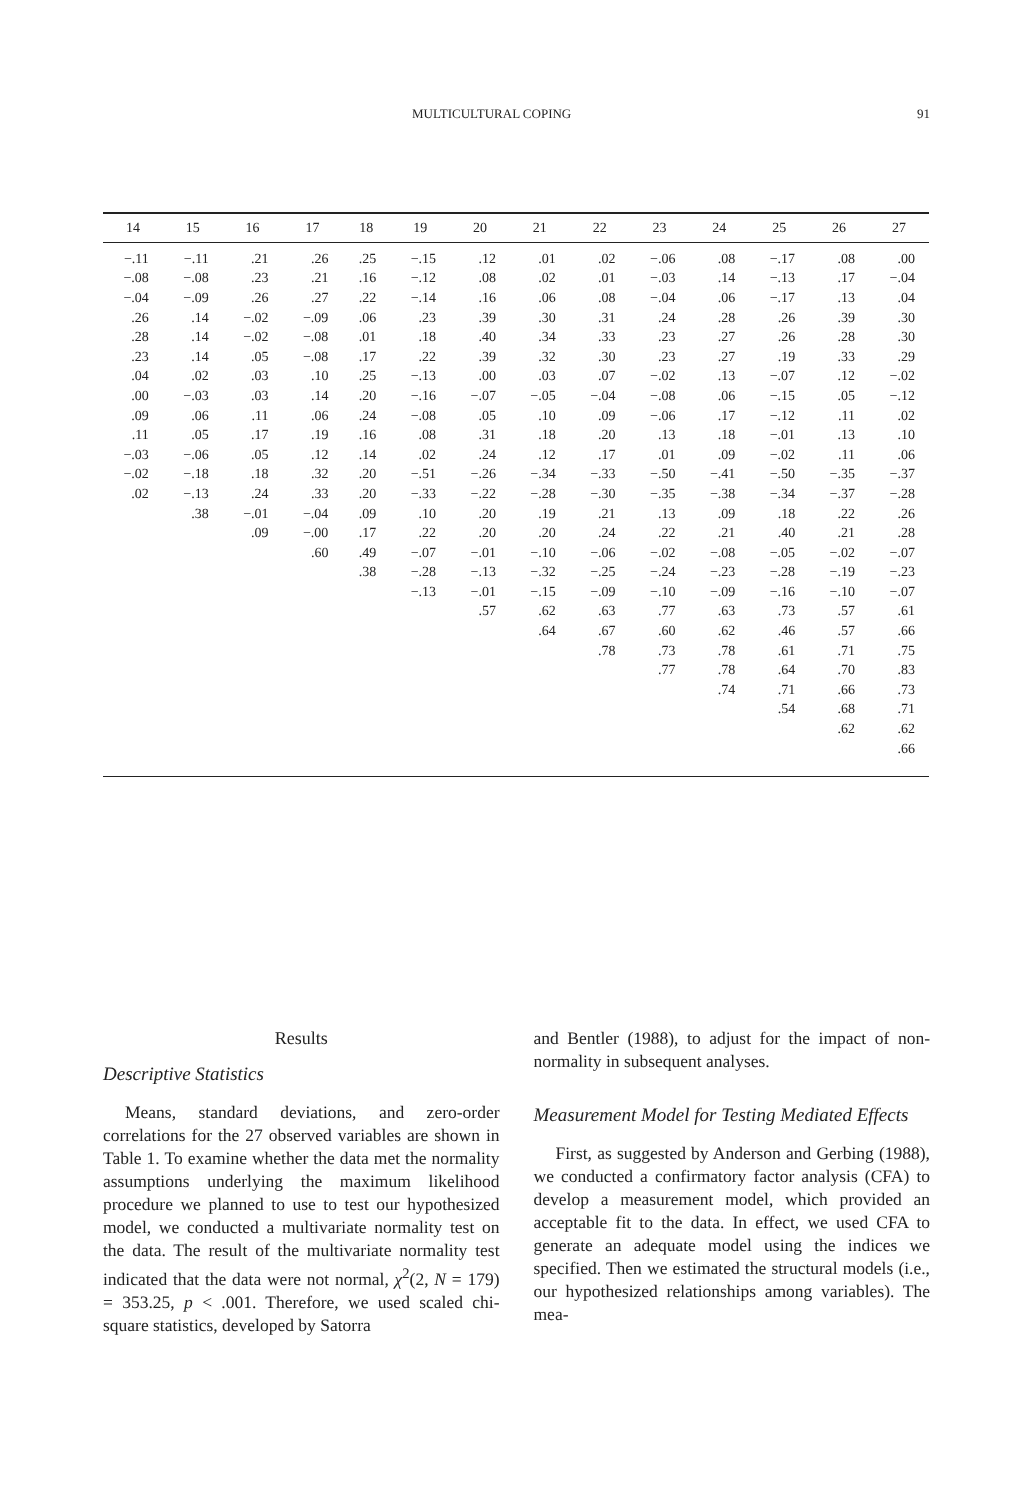MULTICULTURAL COPING 91
| 14 | 15 | 16 | 17 | 18 | 19 | 20 | 21 | 22 | 23 | 24 | 25 | 26 | 27 |
| --- | --- | --- | --- | --- | --- | --- | --- | --- | --- | --- | --- | --- | --- |
| −.11 | −.11 | .21 | .26 | .25 | −.15 | .12 | .01 | .02 | −.06 | .08 | −.17 | .08 | .00 |
| −.08 | −.08 | .23 | .21 | .16 | −.12 | .08 | .02 | .01 | −.03 | .14 | −.13 | .17 | −.04 |
| −.04 | −.09 | .26 | .27 | .22 | −.14 | .16 | .06 | .08 | −.04 | .06 | −.17 | .13 | .04 |
| .26 | .14 | −.02 | −.09 | .06 | .23 | .39 | .30 | .31 | .24 | .28 | .26 | .39 | .30 |
| .28 | .14 | −.02 | −.08 | .01 | .18 | .40 | .34 | .33 | .23 | .27 | .26 | .28 | .30 |
| .23 | .14 | .05 | −.08 | .17 | .22 | .39 | .32 | .30 | .23 | .27 | .19 | .33 | .29 |
| .04 | .02 | .03 | .10 | .25 | −.13 | .00 | .03 | .07 | −.02 | .13 | −.07 | .12 | −.02 |
| .00 | −.03 | .03 | .14 | .20 | −.16 | −.07 | −.05 | −.04 | −.08 | .06 | −.15 | .05 | −.12 |
| .09 | .06 | .11 | .06 | .24 | −.08 | .05 | .10 | .09 | −.06 | .17 | −.12 | .11 | .02 |
| .11 | .05 | .17 | .19 | .16 | .08 | .31 | .18 | .20 | .13 | .18 | −.01 | .13 | .10 |
| −.03 | −.06 | .05 | .12 | .14 | .02 | .24 | .12 | .17 | .01 | .09 | −.02 | .11 | .06 |
| −.02 | −.18 | .18 | .32 | .20 | −.51 | −.26 | −.34 | −.33 | −.50 | −.41 | −.50 | −.35 | −.37 |
| .02 | −.13 | .24 | .33 | .20 | −.33 | −.22 | −.28 | −.30 | −.35 | −.38 | −.34 | −.37 | −.28 |
| | .38 | −.01 | −.04 | .09 | .10 | .20 | .19 | .21 | .13 | .09 | .18 | .22 | .26 |
| | | .09 | −.00 | .17 | .22 | .20 | .20 | .24 | .22 | .21 | .40 | .21 | .28 |
| | | | .60 | .49 | −.07 | −.01 | −.10 | −.06 | −.02 | −.08 | −.05 | −.02 | −.07 |
| | | | | .38 | −.28 | −.13 | −.32 | −.25 | −.24 | −.23 | −.28 | −.19 | −.23 |
| | | | | | −.13 | −.01 | −.15 | −.09 | −.10 | −.09 | −.16 | −.10 | −.07 |
| | | | | | | .57 | .62 | .63 | .77 | .63 | .73 | .57 | .61 |
| | | | | | | | .64 | .67 | .60 | .62 | .46 | .57 | .66 |
| | | | | | | | | .78 | .73 | .78 | .61 | .71 | .75 |
| | | | | | | | | | .77 | .78 | .64 | .70 | .83 |
| | | | | | | | | | | .74 | .71 | .66 | .73 |
| | | | | | | | | | | | .54 | .68 | .71 |
| | | | | | | | | | | | | .62 | .62 |
| | | | | | | | | | | | | | .66 |
Results
Descriptive Statistics
Means, standard deviations, and zero-order correlations for the 27 observed variables are shown in Table 1. To examine whether the data met the normality assumptions underlying the maximum likelihood procedure we planned to use to test our hypothesized model, we conducted a multivariate normality test on the data. The result of the multivariate normality test indicated that the data were not normal, χ<sup>2</sup>(2, N = 179) = 353.25, p < .001. Therefore, we used scaled chi-square statistics, developed by Satorra
and Bentler (1988), to adjust for the impact of non-normality in subsequent analyses.
Measurement Model for Testing Mediated Effects
First, as suggested by Anderson and Gerbing (1988), we conducted a confirmatory factor analysis (CFA) to develop a measurement model, which provided an acceptable fit to the data. In effect, we used CFA to generate an adequate model using the indices we specified. Then we estimated the structural models (i.e., our hypothesized relationships among variables). The mea-